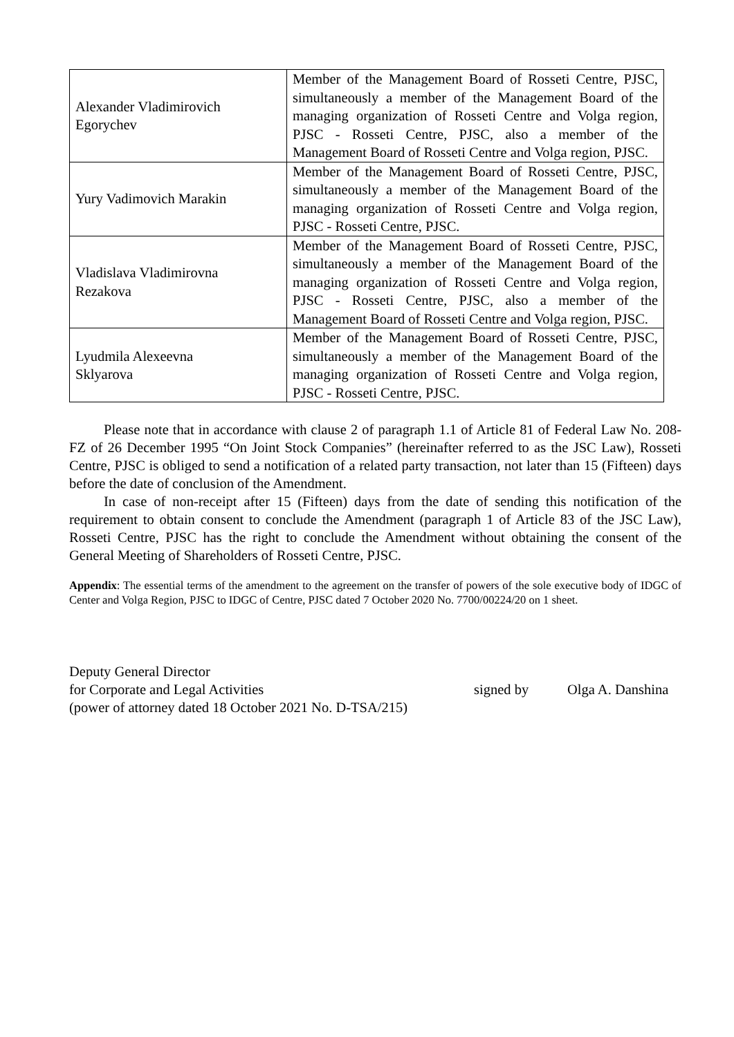| Alexander Vladimirovich Egorychev | Member of the Management Board of Rosseti Centre, PJSC, simultaneously a member of the Management Board of the managing organization of Rosseti Centre and Volga region, PJSC - Rosseti Centre, PJSC, also a member of the Management Board of Rosseti Centre and Volga region, PJSC. |
| Yury Vadimovich Marakin | Member of the Management Board of Rosseti Centre, PJSC, simultaneously a member of the Management Board of the managing organization of Rosseti Centre and Volga region, PJSC - Rosseti Centre, PJSC. |
| Vladislava Vladimirovna Rezakova | Member of the Management Board of Rosseti Centre, PJSC, simultaneously a member of the Management Board of the managing organization of Rosseti Centre and Volga region, PJSC - Rosseti Centre, PJSC, also a member of the Management Board of Rosseti Centre and Volga region, PJSC. |
| Lyudmila Alexeevna Sklyarova | Member of the Management Board of Rosseti Centre, PJSC, simultaneously a member of the Management Board of the managing organization of Rosseti Centre and Volga region, PJSC - Rosseti Centre, PJSC. |
Please note that in accordance with clause 2 of paragraph 1.1 of Article 81 of Federal Law No. 208-FZ of 26 December 1995 “On Joint Stock Companies” (hereinafter referred to as the JSC Law), Rosseti Centre, PJSC is obliged to send a notification of a related party transaction, not later than 15 (Fifteen) days before the date of conclusion of the Amendment.
In case of non-receipt after 15 (Fifteen) days from the date of sending this notification of the requirement to obtain consent to conclude the Amendment (paragraph 1 of Article 83 of the JSC Law), Rosseti Centre, PJSC has the right to conclude the Amendment without obtaining the consent of the General Meeting of Shareholders of Rosseti Centre, PJSC.
Appendix: The essential terms of the amendment to the agreement on the transfer of powers of the sole executive body of IDGC of Center and Volga Region, PJSC to IDGC of Centre, PJSC dated 7 October 2020 No. 7700/00224/20 on 1 sheet.
Deputy General Director
for Corporate and Legal Activities
(power of attorney dated 18 October 2021 No. D-TSA/215)
signed by Olga A. Danshina